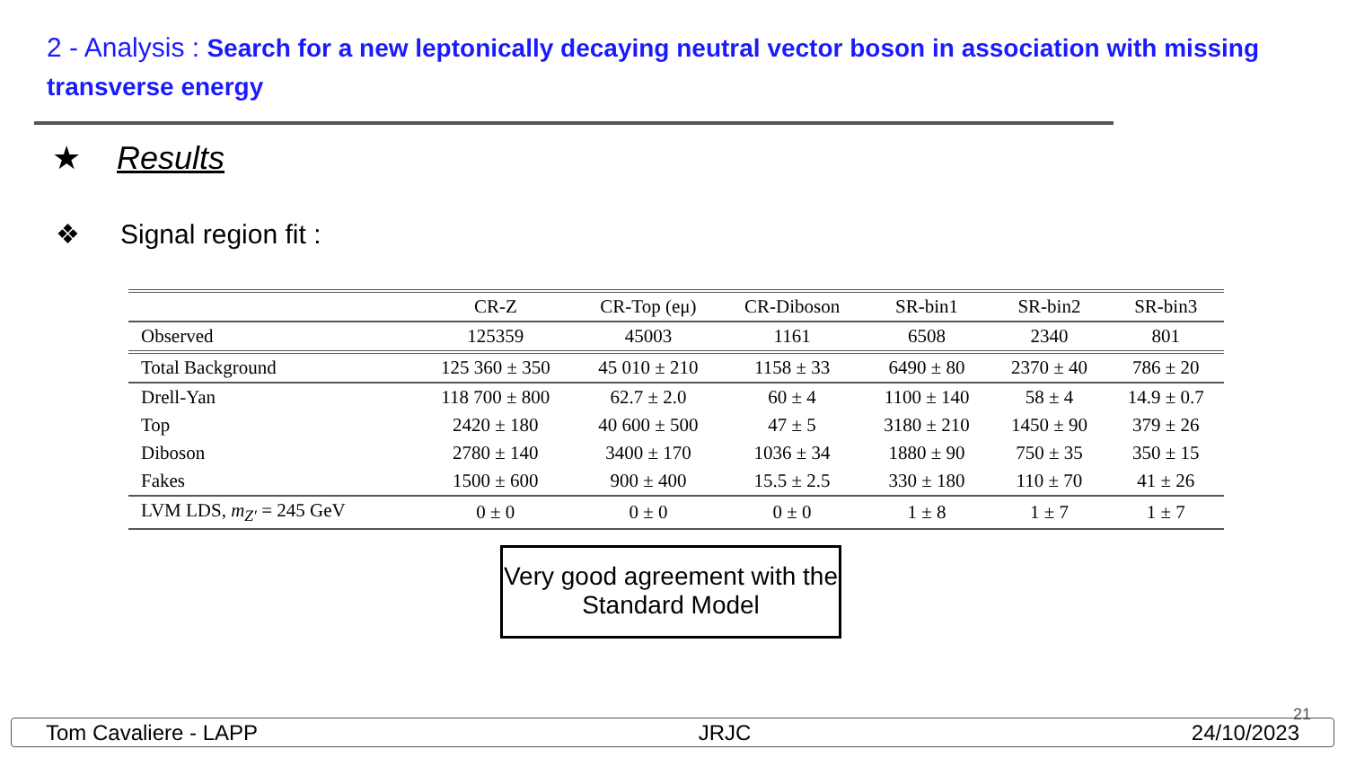2 - Analysis : Search for a new leptonically decaying neutral vector boson in association with missing transverse energy
★ Results
❖ Signal region fit :
| | CR-Z | CR-Top (eμ) | CR-Diboson | SR-bin1 | SR-bin2 | SR-bin3 |
| --- | --- | --- | --- | --- | --- | --- |
| Observed | 125359 | 45003 | 1161 | 6508 | 2340 | 801 |
| Total Background | 125 360 ± 350 | 45 010 ± 210 | 1158 ± 33 | 6490 ± 80 | 2370 ± 40 | 786 ± 20 |
| Drell-Yan | 118 700 ± 800 | 62.7 ± 2.0 | 60 ± 4 | 1100 ± 140 | 58 ± 4 | 14.9 ± 0.7 |
| Top | 2420 ± 180 | 40 600 ± 500 | 47 ± 5 | 3180 ± 210 | 1450 ± 90 | 379 ± 26 |
| Diboson | 2780 ± 140 | 3400 ± 170 | 1036 ± 34 | 1880 ± 90 | 750 ± 35 | 350 ± 15 |
| Fakes | 1500 ± 600 | 900 ± 400 | 15.5 ± 2.5 | 330 ± 180 | 110 ± 70 | 41 ± 26 |
| LVM LDS, m<sub>Z′</sub> = 245 GeV | 0 ± 0 | 0 ± 0 | 0 ± 0 | 1 ± 8 | 1 ± 7 | 1 ± 7 |
Very good agreement with the Standard Model
21
Tom Cavaliere - LAPP JRJC 24/10/2023